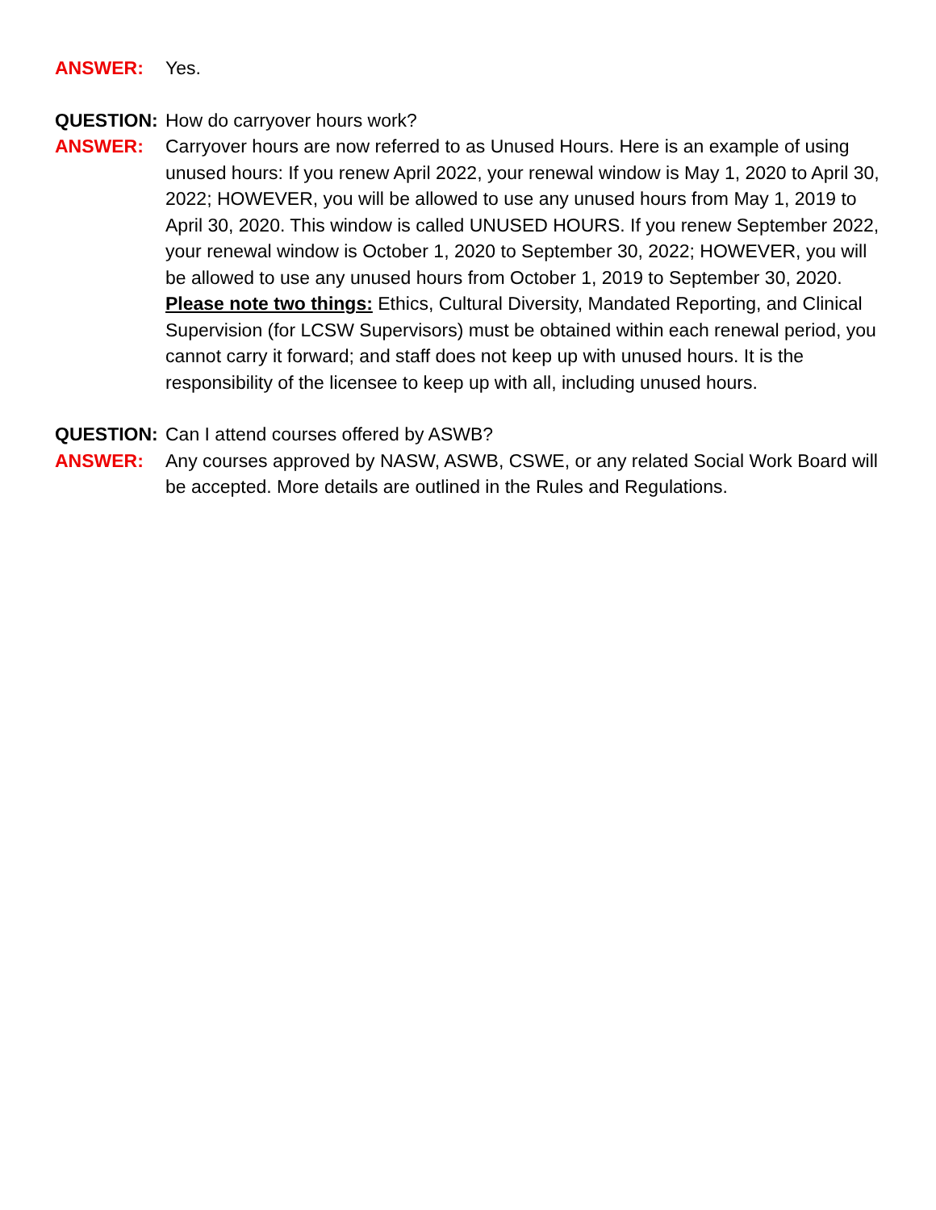ANSWER: Yes.
QUESTION: How do carryover hours work?
ANSWER: Carryover hours are now referred to as Unused Hours. Here is an example of using unused hours: If you renew April 2022, your renewal window is May 1, 2020 to April 30, 2022; HOWEVER, you will be allowed to use any unused hours from May 1, 2019 to April 30, 2020. This window is called UNUSED HOURS. If you renew September 2022, your renewal window is October 1, 2020 to September 30, 2022; HOWEVER, you will be allowed to use any unused hours from October 1, 2019 to September 30, 2020. Please note two things: Ethics, Cultural Diversity, Mandated Reporting, and Clinical Supervision (for LCSW Supervisors) must be obtained within each renewal period, you cannot carry it forward; and staff does not keep up with unused hours. It is the responsibility of the licensee to keep up with all, including unused hours.
QUESTION: Can I attend courses offered by ASWB?
ANSWER: Any courses approved by NASW, ASWB, CSWE, or any related Social Work Board will be accepted. More details are outlined in the Rules and Regulations.